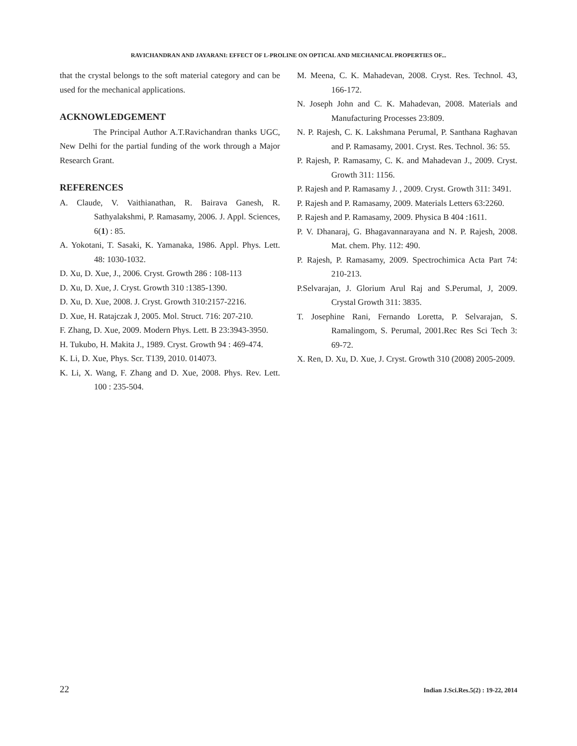RAVICHANDRAN AND JAYARANI: EFFECT OF L-PROLINE ON OPTICAL AND MECHANICAL PROPERTIES OF...
that the crystal belongs to the soft material category and can be used for the mechanical applications.
ACKNOWLEDGEMENT
The Principal Author A.T.Ravichandran thanks UGC, New Delhi for the partial funding of the work through a Major Research Grant.
REFERENCES
A. Claude, V. Vaithianathan, R. Bairava Ganesh, R. Sathyalakshmi, P. Ramasamy, 2006. J. Appl. Sciences, 6(1) : 85.
A. Yokotani, T. Sasaki, K. Yamanaka, 1986. Appl. Phys. Lett. 48: 1030-1032.
D. Xu, D. Xue, J., 2006. Cryst. Growth 286 : 108-113
D. Xu, D. Xue, J. Cryst. Growth 310 :1385-1390.
D. Xu, D. Xue, 2008. J. Cryst. Growth 310:2157-2216.
D. Xue, H. Ratajczak J, 2005. Mol. Struct. 716: 207-210.
F. Zhang, D. Xue, 2009. Modern Phys. Lett. B 23:3943-3950.
H. Tukubo, H. Makita J., 1989. Cryst. Growth 94 : 469-474.
K. Li, D. Xue, Phys. Scr. T139, 2010. 014073.
K. Li, X. Wang, F. Zhang and D. Xue, 2008. Phys. Rev. Lett. 100 : 235-504.
M. Meena, C. K. Mahadevan, 2008. Cryst. Res. Technol. 43, 166-172.
N. Joseph John and C. K. Mahadevan, 2008. Materials and Manufacturing Processes 23:809.
N. P. Rajesh, C. K. Lakshmana Perumal, P. Santhana Raghavan and P. Ramasamy, 2001. Cryst. Res. Technol. 36: 55.
P. Rajesh, P. Ramasamy, C. K. and Mahadevan J., 2009. Cryst. Growth 311: 1156.
P. Rajesh and P. Ramasamy J. , 2009. Cryst. Growth 311: 3491.
P. Rajesh and P. Ramasamy, 2009. Materials Letters 63:2260.
P. Rajesh and P. Ramasamy, 2009. Physica B 404 :1611.
P. V. Dhanaraj, G. Bhagavannarayana and N. P. Rajesh, 2008. Mat. chem. Phy. 112: 490.
P. Rajesh, P. Ramasamy, 2009. Spectrochimica Acta Part 74: 210-213.
P.Selvarajan, J. Glorium Arul Raj and S.Perumal, J, 2009. Crystal Growth 311: 3835.
T. Josephine Rani, Fernando Loretta, P. Selvarajan, S. Ramalingom, S. Perumal, 2001.Rec Res Sci Tech 3: 69-72.
X. Ren, D. Xu, D. Xue, J. Cryst. Growth 310 (2008) 2005-2009.
22 Indian J.Sci.Res.5(2) : 19-22, 2014